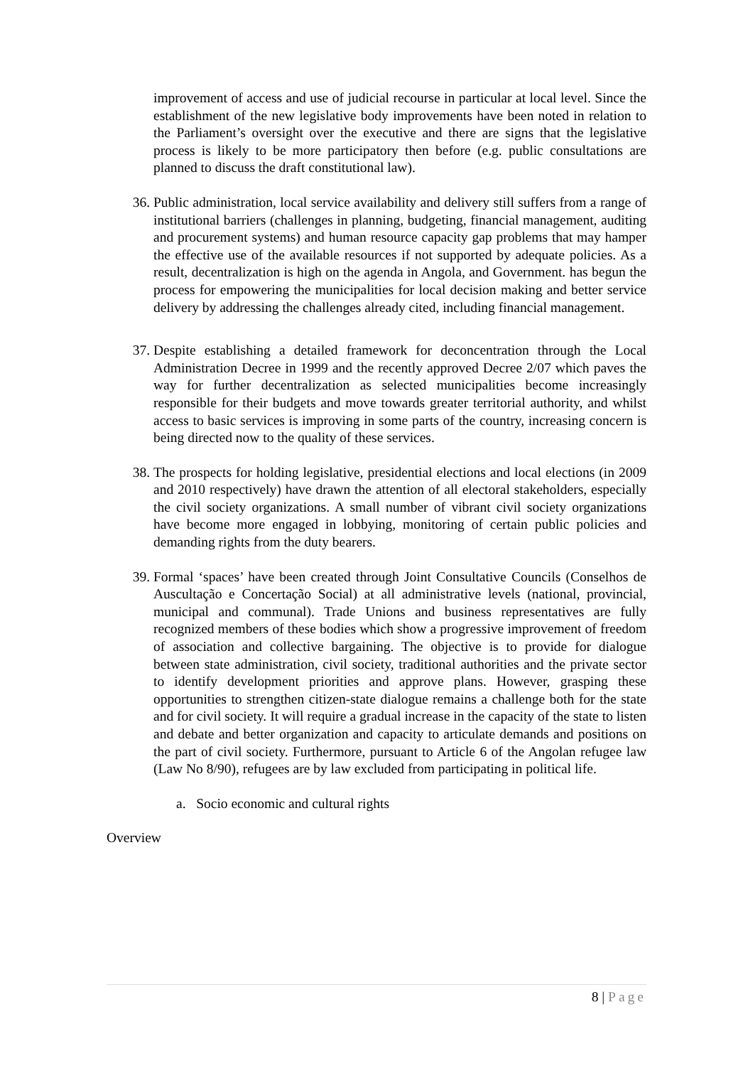improvement of access and use of judicial recourse in particular at local level. Since the establishment of the new legislative body improvements have been noted in relation to the Parliament’s oversight over the executive and there are signs that the legislative process is likely to be more participatory then before (e.g. public consultations are planned to discuss the draft constitutional law).
36. Public administration, local service availability and delivery still suffers from a range of institutional barriers (challenges in planning, budgeting, financial management, auditing and procurement systems) and human resource capacity gap problems that may hamper the effective use of the available resources if not supported by adequate policies. As a result, decentralization is high on the agenda in Angola, and Government. has begun the process for empowering the municipalities for local decision making and better service delivery by addressing the challenges already cited, including financial management.
37. Despite establishing a detailed framework for deconcentration through the Local Administration Decree in 1999 and the recently approved Decree 2/07 which paves the way for further decentralization as selected municipalities become increasingly responsible for their budgets and move towards greater territorial authority, and whilst access to basic services is improving in some parts of the country, increasing concern is being directed now to the quality of these services.
38. The prospects for holding legislative, presidential elections and local elections (in 2009 and 2010 respectively) have drawn the attention of all electoral stakeholders, especially the civil society organizations. A small number of vibrant civil society organizations have become more engaged in lobbying, monitoring of certain public policies and demanding rights from the duty bearers.
39. Formal ‘spaces’ have been created through Joint Consultative Councils (Conselhos de Auscultação e Concertação Social) at all administrative levels (national, provincial, municipal and communal). Trade Unions and business representatives are fully recognized members of these bodies which show a progressive improvement of freedom of association and collective bargaining. The objective is to provide for dialogue between state administration, civil society, traditional authorities and the private sector to identify development priorities and approve plans. However, grasping these opportunities to strengthen citizen-state dialogue remains a challenge both for the state and for civil society. It will require a gradual increase in the capacity of the state to listen and debate and better organization and capacity to articulate demands and positions on the part of civil society. Furthermore, pursuant to Article 6 of the Angolan refugee law (Law No 8/90), refugees are by law excluded from participating in political life.
a. Socio economic and cultural rights
Overview
8 | Page